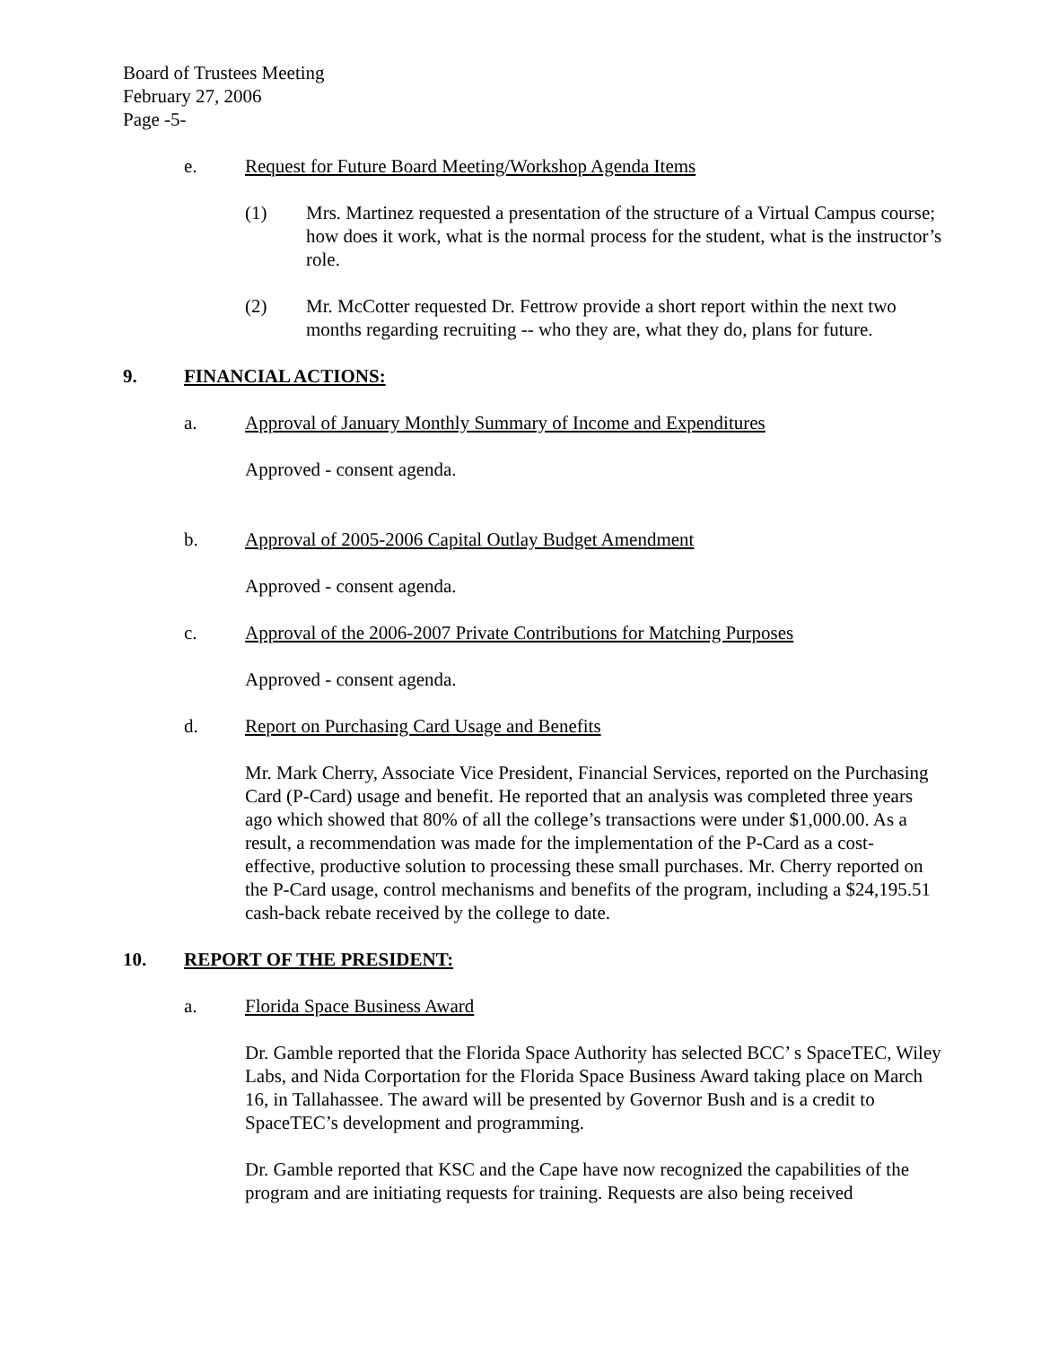Board of Trustees Meeting
February 27, 2006
Page -5-
e. Request for Future Board Meeting/Workshop Agenda Items
(1) Mrs. Martinez requested a presentation of the structure of a Virtual Campus course; how does it work, what is the normal process for the student, what is the instructor’s role.
(2) Mr. McCotter requested Dr. Fettrow provide a short report within the next two months regarding recruiting -- who they are, what they do, plans for future.
9. FINANCIAL ACTIONS:
a. Approval of January Monthly Summary of Income and Expenditures
Approved - consent agenda.
b. Approval of 2005-2006 Capital Outlay Budget Amendment
Approved - consent agenda.
c. Approval of the 2006-2007 Private Contributions for Matching Purposes
Approved - consent agenda.
d. Report on Purchasing Card Usage and Benefits
Mr. Mark Cherry, Associate Vice President, Financial Services, reported on the Purchasing Card (P-Card) usage and benefit. He reported that an analysis was completed three years ago which showed that 80% of all the college’s transactions were under $1,000.00. As a result, a recommendation was made for the implementation of the P-Card as a cost-effective, productive solution to processing these small purchases. Mr. Cherry reported on the P-Card usage, control mechanisms and benefits of the program, including a $24,195.51 cash-back rebate received by the college to date.
10. REPORT OF THE PRESIDENT:
a. Florida Space Business Award
Dr. Gamble reported that the Florida Space Authority has selected BCC’ s SpaceTEC, Wiley Labs, and Nida Corportation for the Florida Space Business Award taking place on March 16, in Tallahassee. The award will be presented by Governor Bush and is a credit to SpaceTEC’s development and programming.
Dr. Gamble reported that KSC and the Cape have now recognized the capabilities of the program and are initiating requests for training. Requests are also being received